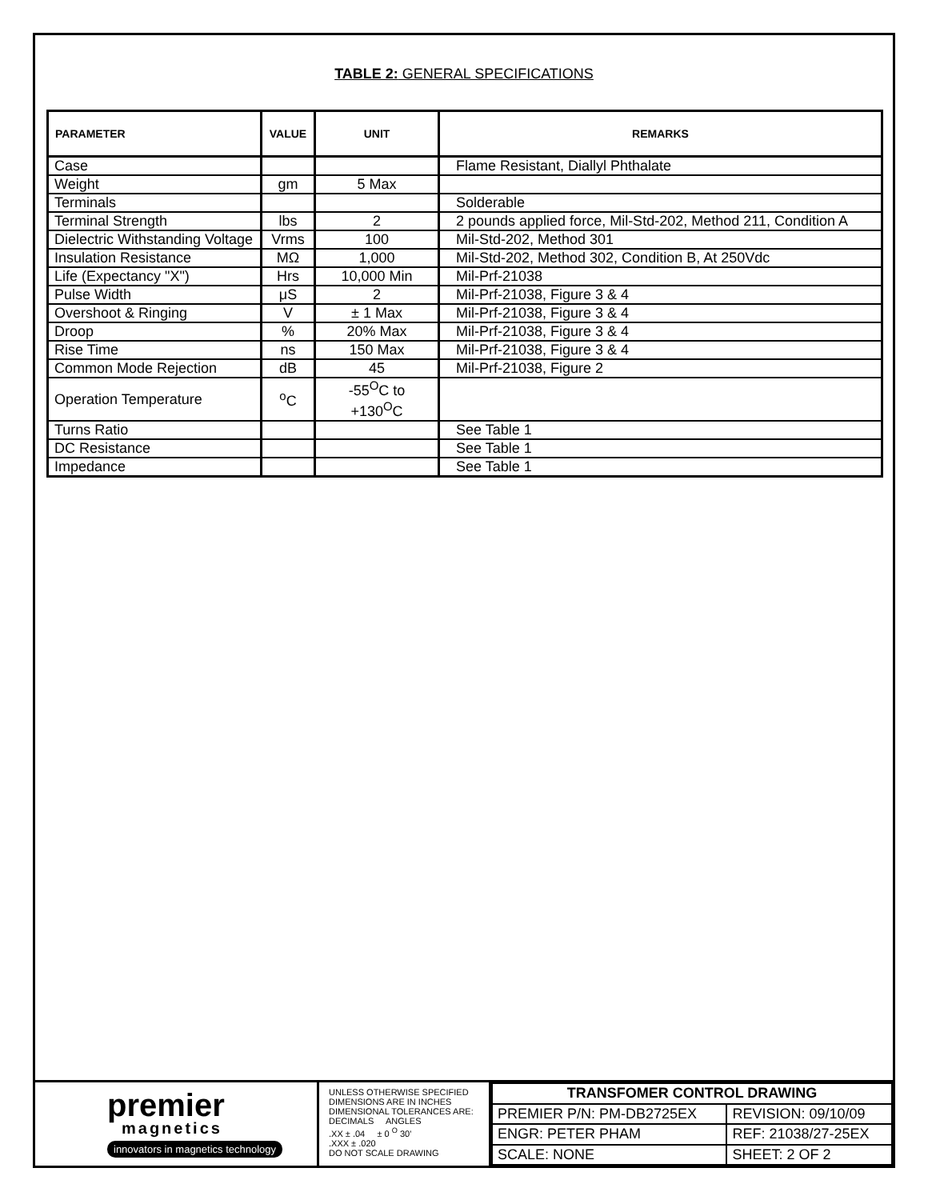TABLE 2: GENERAL SPECIFICATIONS
| PARAMETER | VALUE | UNIT | REMARKS |
| --- | --- | --- | --- |
| Case | | | Flame Resistant, Diallyl Phthalate |
| Weight | gm | 5 Max | |
| Terminals | | | Solderable |
| Terminal Strength | lbs | 2 | 2 pounds applied force, Mil-Std-202, Method 211, Condition A |
| Dielectric Withstanding Voltage | Vrms | 100 | Mil-Std-202, Method 301 |
| Insulation Resistance | MΩ | 1,000 | Mil-Std-202, Method 302, Condition B, At 250Vdc |
| Life (Expectancy "X") | Hrs | 10,000 Min | Mil-Prf-21038 |
| Pulse Width | μS | 2 | Mil-Prf-21038, Figure 3 & 4 |
| Overshoot & Ringing | V | ± 1 Max | Mil-Prf-21038, Figure 3 & 4 |
| Droop | % | 20% Max | Mil-Prf-21038, Figure 3 & 4 |
| Rise Time | ns | 150 Max | Mil-Prf-21038, Figure 3 & 4 |
| Common Mode Rejection | dB | 45 | Mil-Prf-21038, Figure 2 |
| Operation Temperature | <sup>o</sup> C | -55<sup>O</sup>C to +130<sup>O</sup>C | |
| Turns Ratio | | | See Table 1 |
| DC Resistance | | | See Table 1 |
| Impedance | | | See Table 1 |
premier
magnetics
innovators in magnetics technology
UNLESS OTHERWISE SPECIFIED
DIMENSIONS ARE IN INCHES
DIMENSIONAL TOLERANCES ARE:
DECIMALS ANGLES
.XX ± .04 ± 0 <sup>O</sup> 30'
.XXX ± .020
DO NOT SCALE DRAWING
| TRANSFOMER CONTROL DRAWING | |
| PREMIER P/N: PM-DB2725EX | REVISION: 09/10/09 |
| ENGR: PETER PHAM | REF: 21038/27-25EX |
| SCALE: NONE | SHEET: 2 OF 2 |